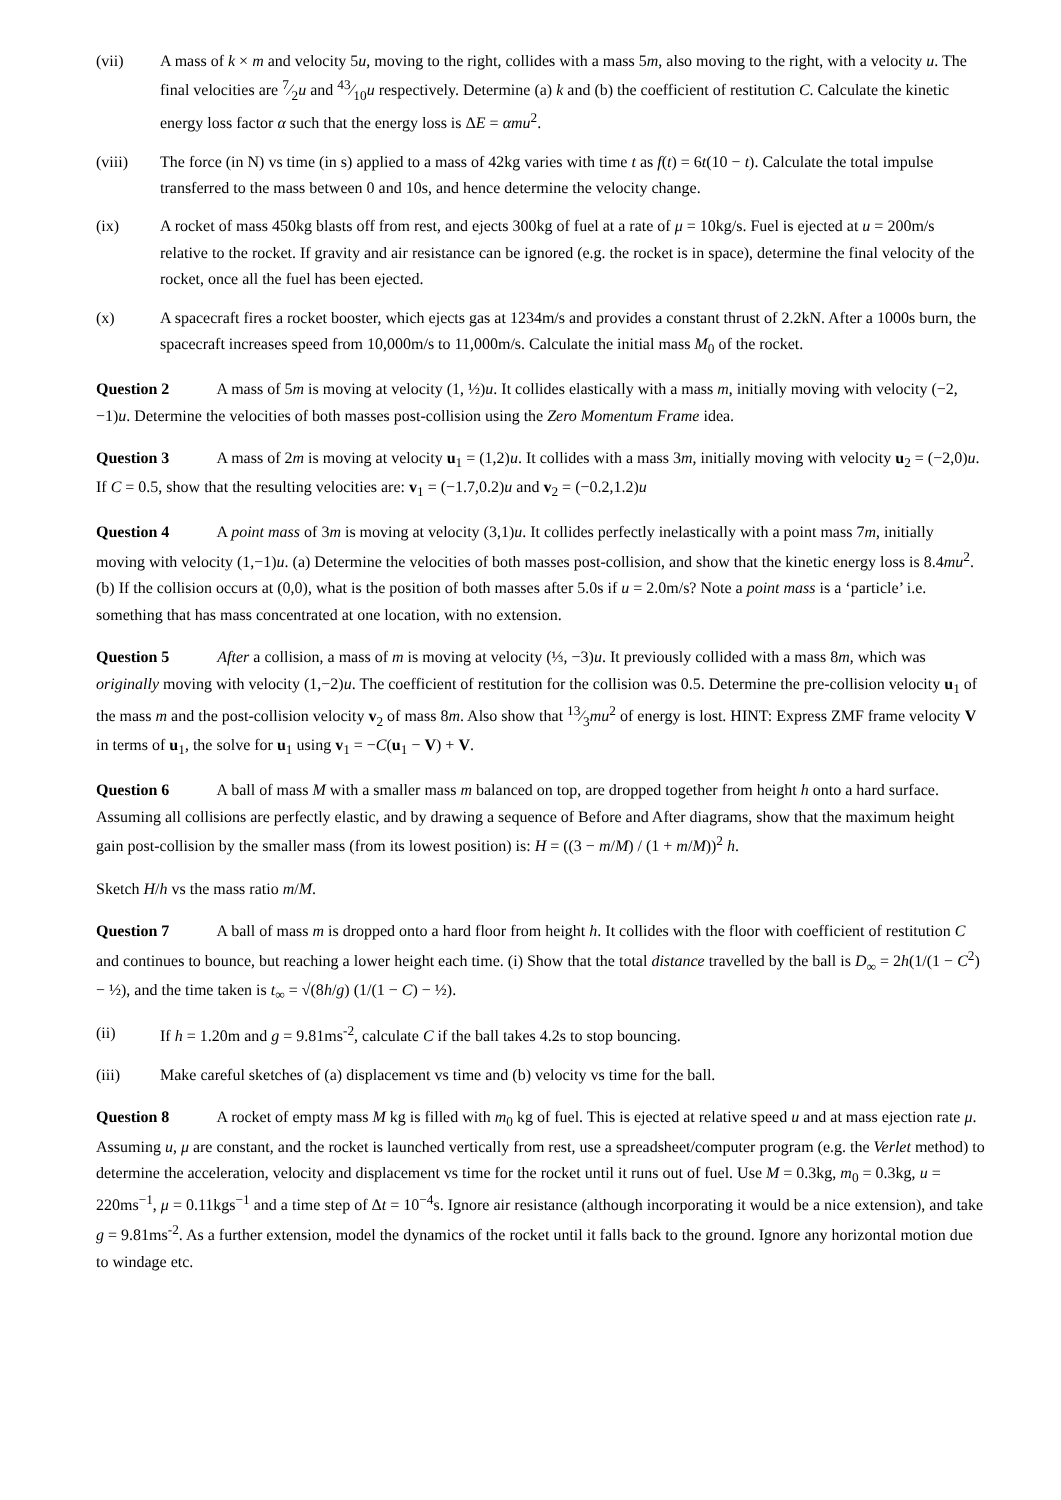(vii) A mass of k × m and velocity 5u, moving to the right, collides with a mass 5m, also moving to the right, with a velocity u. The final velocities are 7⁄2u and 43⁄10u respectively. Determine (a) k and (b) the coefficient of restitution C. Calculate the kinetic energy loss factor α such that the energy loss is ΔE = αmu<sup>2</sup>.
(viii) The force (in N) vs time (in s) applied to a mass of 42kg varies with time t as f(t) = 6t(10 − t). Calculate the total impulse transferred to the mass between 0 and 10s, and hence determine the velocity change.
(ix) A rocket of mass 450kg blasts off from rest, and ejects 300kg of fuel at a rate of μ = 10kg/s. Fuel is ejected at u = 200m/s relative to the rocket. If gravity and air resistance can be ignored (e.g. the rocket is in space), determine the final velocity of the rocket, once all the fuel has been ejected.
(x) A spacecraft fires a rocket booster, which ejects gas at 1234m/s and provides a constant thrust of 2.2kN. After a 1000s burn, the spacecraft increases speed from 10,000m/s to 11,000m/s. Calculate the initial mass M<sub>0</sub> of the rocket.
Question 2 A mass of 5m is moving at velocity (1, ½)u. It collides elastically with a mass m, initially moving with velocity (−2, −1)u. Determine the velocities of both masses post-collision using the Zero Momentum Frame idea.
Question 3 A mass of 2m is moving at velocity u<sub>1</sub> = (1,2)u. It collides with a mass 3m, initially moving with velocity u<sub>2</sub> = (−2,0)u. If C = 0.5, show that the resulting velocities are: v<sub>1</sub> = (−1.7,0.2)u and v<sub>2</sub> = (−0.2,1.2)u
Question 4 A point mass of 3m is moving at velocity (3,1)u. It collides perfectly inelastically with a point mass 7m, initially moving with velocity (1,−1)u. (a) Determine the velocities of both masses post-collision, and show that the kinetic energy loss is 8.4mu<sup>2</sup>. (b) If the collision occurs at (0,0), what is the position of both masses after 5.0s if u = 2.0m/s? Note a point mass is a ‘particle’ i.e. something that has mass concentrated at one location, with no extension.
Question 5 After a collision, a mass of m is moving at velocity (⅓, −3)u. It previously collided with a mass 8m, which was originally moving with velocity (1,−2)u. The coefficient of restitution for the collision was 0.5. Determine the pre-collision velocity u<sub>1</sub> of the mass m and the post-collision velocity v<sub>2</sub> of mass 8m. Also show that 13⁄3mu<sup>2</sup> of energy is lost. HINT: Express ZMF frame velocity V in terms of u<sub>1</sub>, the solve for u<sub>1</sub> using v<sub>1</sub> = −C(u<sub>1</sub> − V) + V.
Question 6 A ball of mass M with a smaller mass m balanced on top, are dropped together from height h onto a hard surface. Assuming all collisions are perfectly elastic, and by drawing a sequence of Before and After diagrams, show that the maximum height gain post-collision by the smaller mass (from its lowest position) is: H = ((3 − m/M) / (1 + m/M))<sup>2</sup> h.
Sketch H/h vs the mass ratio m/M.
Question 7 A ball of mass m is dropped onto a hard floor from height h. It collides with the floor with coefficient of restitution C and continues to bounce, but reaching a lower height each time. (i) Show that the total distance travelled by the ball is D<sub>∞</sub> = 2h(1/(1 − C<sup>2</sup>) − ½), and the time taken is t<sub>∞</sub> = √(8h/g) (1/(1 − C) − ½).
(ii) If h = 1.20m and g = 9.81ms<sup>-2</sup>, calculate C if the ball takes 4.2s to stop bouncing.
(iii) Make careful sketches of (a) displacement vs time and (b) velocity vs time for the ball.
Question 8 A rocket of empty mass M kg is filled with m<sub>0</sub> kg of fuel. This is ejected at relative speed u and at mass ejection rate μ. Assuming u, μ are constant, and the rocket is launched vertically from rest, use a spreadsheet/computer program (e.g. the Verlet method) to determine the acceleration, velocity and displacement vs time for the rocket until it runs out of fuel. Use M = 0.3kg, m<sub>0</sub> = 0.3kg, u = 220ms<sup>−1</sup>, μ = 0.11kgs<sup>−1</sup> and a time step of Δt = 10<sup>−4</sup>s. Ignore air resistance (although incorporating it would be a nice extension), and take g = 9.81ms<sup>-2</sup>. As a further extension, model the dynamics of the rocket until it falls back to the ground. Ignore any horizontal motion due to windage etc.